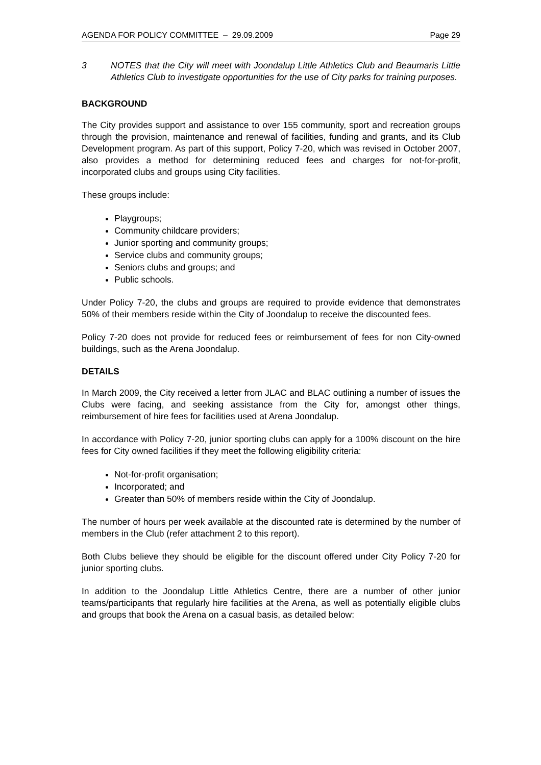AGENDA FOR POLICY COMMITTEE – 29.09.2009 Page 29
3 NOTES that the City will meet with Joondalup Little Athletics Club and Beaumaris Little Athletics Club to investigate opportunities for the use of City parks for training purposes.
BACKGROUND
The City provides support and assistance to over 155 community, sport and recreation groups through the provision, maintenance and renewal of facilities, funding and grants, and its Club Development program. As part of this support, Policy 7-20, which was revised in October 2007, also provides a method for determining reduced fees and charges for not-for-profit, incorporated clubs and groups using City facilities.
These groups include:
Playgroups;
Community childcare providers;
Junior sporting and community groups;
Service clubs and community groups;
Seniors clubs and groups; and
Public schools.
Under Policy 7-20, the clubs and groups are required to provide evidence that demonstrates 50% of their members reside within the City of Joondalup to receive the discounted fees.
Policy 7-20 does not provide for reduced fees or reimbursement of fees for non City-owned buildings, such as the Arena Joondalup.
DETAILS
In March 2009, the City received a letter from JLAC and BLAC outlining a number of issues the Clubs were facing, and seeking assistance from the City for, amongst other things, reimbursement of hire fees for facilities used at Arena Joondalup.
In accordance with Policy 7-20, junior sporting clubs can apply for a 100% discount on the hire fees for City owned facilities if they meet the following eligibility criteria:
Not-for-profit organisation;
Incorporated; and
Greater than 50% of members reside within the City of Joondalup.
The number of hours per week available at the discounted rate is determined by the number of members in the Club (refer attachment 2 to this report).
Both Clubs believe they should be eligible for the discount offered under City Policy 7-20 for junior sporting clubs.
In addition to the Joondalup Little Athletics Centre, there are a number of other junior teams/participants that regularly hire facilities at the Arena, as well as potentially eligible clubs and groups that book the Arena on a casual basis, as detailed below: